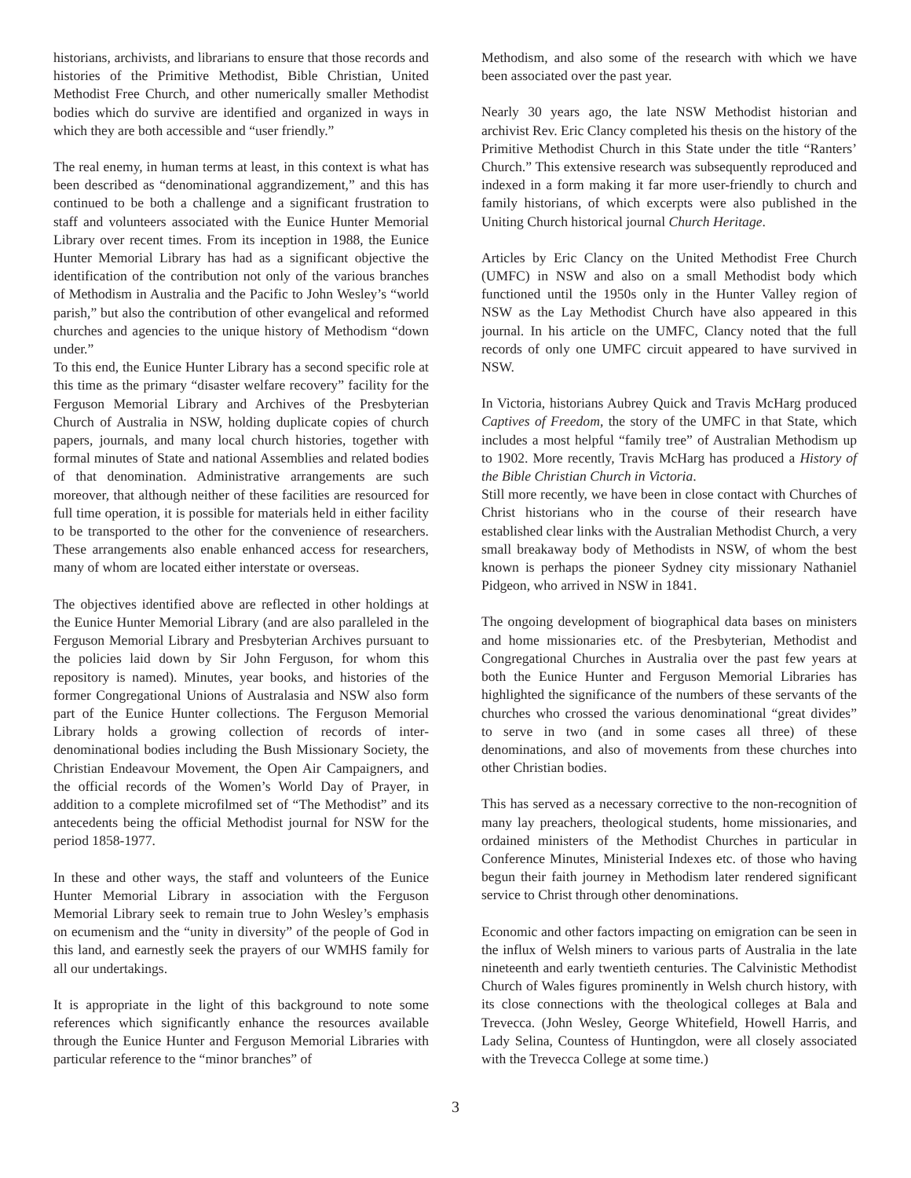historians, archivists, and librarians to ensure that those records and histories of the Primitive Methodist, Bible Christian, United Methodist Free Church, and other numerically smaller Methodist bodies which do survive are identified and organized in ways in which they are both accessible and “user friendly.”
The real enemy, in human terms at least, in this context is what has been described as “denominational aggrandizement,” and this has continued to be both a challenge and a significant frustration to staff and volunteers associated with the Eunice Hunter Memorial Library over recent times. From its inception in 1988, the Eunice Hunter Memorial Library has had as a significant objective the identification of the contribution not only of the various branches of Methodism in Australia and the Pacific to John Wesley’s “world parish,” but also the contribution of other evangelical and reformed churches and agencies to the unique history of Methodism “down under.”
To this end, the Eunice Hunter Library has a second specific role at this time as the primary “disaster welfare recovery” facility for the Ferguson Memorial Library and Archives of the Presbyterian Church of Australia in NSW, holding duplicate copies of church papers, journals, and many local church histories, together with formal minutes of State and national Assemblies and related bodies of that denomination. Administrative arrangements are such moreover, that although neither of these facilities are resourced for full time operation, it is possible for materials held in either facility to be transported to the other for the convenience of researchers. These arrangements also enable enhanced access for researchers, many of whom are located either interstate or overseas.
The objectives identified above are reflected in other holdings at the Eunice Hunter Memorial Library (and are also paralleled in the Ferguson Memorial Library and Presbyterian Archives pursuant to the policies laid down by Sir John Ferguson, for whom this repository is named). Minutes, year books, and histories of the former Congregational Unions of Australasia and NSW also form part of the Eunice Hunter collections. The Ferguson Memorial Library holds a growing collection of records of inter-denominational bodies including the Bush Missionary Society, the Christian Endeavour Movement, the Open Air Campaigners, and the official records of the Women’s World Day of Prayer, in addition to a complete microfilmed set of “The Methodist” and its antecedents being the official Methodist journal for NSW for the period 1858-1977.
In these and other ways, the staff and volunteers of the Eunice Hunter Memorial Library in association with the Ferguson Memorial Library seek to remain true to John Wesley’s emphasis on ecumenism and the “unity in diversity” of the people of God in this land, and earnestly seek the prayers of our WMHS family for all our undertakings.
It is appropriate in the light of this background to note some references which significantly enhance the resources available through the Eunice Hunter and Ferguson Memorial Libraries with particular reference to the “minor branches” of
Methodism, and also some of the research with which we have been associated over the past year.
Nearly 30 years ago, the late NSW Methodist historian and archivist Rev. Eric Clancy completed his thesis on the history of the Primitive Methodist Church in this State under the title “Ranters’ Church.” This extensive research was subsequently reproduced and indexed in a form making it far more user-friendly to church and family historians, of which excerpts were also published in the Uniting Church historical journal Church Heritage.
Articles by Eric Clancy on the United Methodist Free Church (UMFC) in NSW and also on a small Methodist body which functioned until the 1950s only in the Hunter Valley region of NSW as the Lay Methodist Church have also appeared in this journal. In his article on the UMFC, Clancy noted that the full records of only one UMFC circuit appeared to have survived in NSW.
In Victoria, historians Aubrey Quick and Travis McHarg produced Captives of Freedom, the story of the UMFC in that State, which includes a most helpful “family tree” of Australian Methodism up to 1902. More recently, Travis McHarg has produced a History of the Bible Christian Church in Victoria.
Still more recently, we have been in close contact with Churches of Christ historians who in the course of their research have established clear links with the Australian Methodist Church, a very small breakaway body of Methodists in NSW, of whom the best known is perhaps the pioneer Sydney city missionary Nathaniel Pidgeon, who arrived in NSW in 1841.
The ongoing development of biographical data bases on ministers and home missionaries etc. of the Presbyterian, Methodist and Congregational Churches in Australia over the past few years at both the Eunice Hunter and Ferguson Memorial Libraries has highlighted the significance of the numbers of these servants of the churches who crossed the various denominational “great divides” to serve in two (and in some cases all three) of these denominations, and also of movements from these churches into other Christian bodies.
This has served as a necessary corrective to the non-recognition of many lay preachers, theological students, home missionaries, and ordained ministers of the Methodist Churches in particular in Conference Minutes, Ministerial Indexes etc. of those who having begun their faith journey in Methodism later rendered significant service to Christ through other denominations.
Economic and other factors impacting on emigration can be seen in the influx of Welsh miners to various parts of Australia in the late nineteenth and early twentieth centuries. The Calvinistic Methodist Church of Wales figures prominently in Welsh church history, with its close connections with the theological colleges at Bala and Trevecca. (John Wesley, George Whitefield, Howell Harris, and Lady Selina, Countess of Huntingdon, were all closely associated with the Trevecca College at some time.)
3